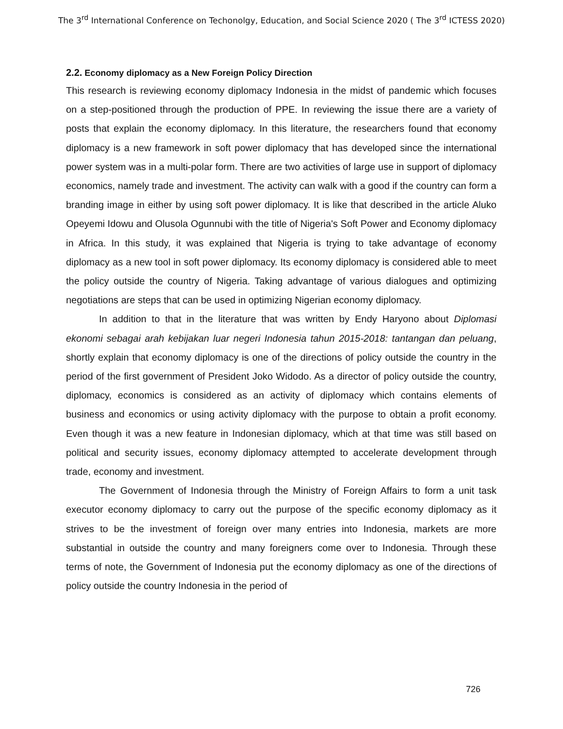The 3<sup>rd</sup> International Conference on Techonolgy, Education, and Social Science 2020 ( The 3<sup>rd</sup> ICTESS 2020)
2.2. Economy diplomacy as a New Foreign Policy Direction
This research is reviewing economy diplomacy Indonesia in the midst of pandemic which focuses on a step-positioned through the production of PPE. In reviewing the issue there are a variety of posts that explain the economy diplomacy. In this literature, the researchers found that economy diplomacy is a new framework in soft power diplomacy that has developed since the international power system was in a multi-polar form. There are two activities of large use in support of diplomacy economics, namely trade and investment. The activity can walk with a good if the country can form a branding image in either by using soft power diplomacy. It is like that described in the article Aluko Opeyemi Idowu and Olusola Ogunnubi with the title of Nigeria's Soft Power and Economy diplomacy in Africa. In this study, it was explained that Nigeria is trying to take advantage of economy diplomacy as a new tool in soft power diplomacy. Its economy diplomacy is considered able to meet the policy outside the country of Nigeria. Taking advantage of various dialogues and optimizing negotiations are steps that can be used in optimizing Nigerian economy diplomacy.
In addition to that in the literature that was written by Endy Haryono about Diplomasi ekonomi sebagai arah kebijakan luar negeri Indonesia tahun 2015-2018: tantangan dan peluang, shortly explain that economy diplomacy is one of the directions of policy outside the country in the period of the first government of President Joko Widodo. As a director of policy outside the country, diplomacy, economics is considered as an activity of diplomacy which contains elements of business and economics or using activity diplomacy with the purpose to obtain a profit economy. Even though it was a new feature in Indonesian diplomacy, which at that time was still based on political and security issues, economy diplomacy attempted to accelerate development through trade, economy and investment.
The Government of Indonesia through the Ministry of Foreign Affairs to form a unit task executor economy diplomacy to carry out the purpose of the specific economy diplomacy as it strives to be the investment of foreign over many entries into Indonesia, markets are more substantial in outside the country and many foreigners come over to Indonesia. Through these terms of note, the Government of Indonesia put the economy diplomacy as one of the directions of policy outside the country Indonesia in the period of
726